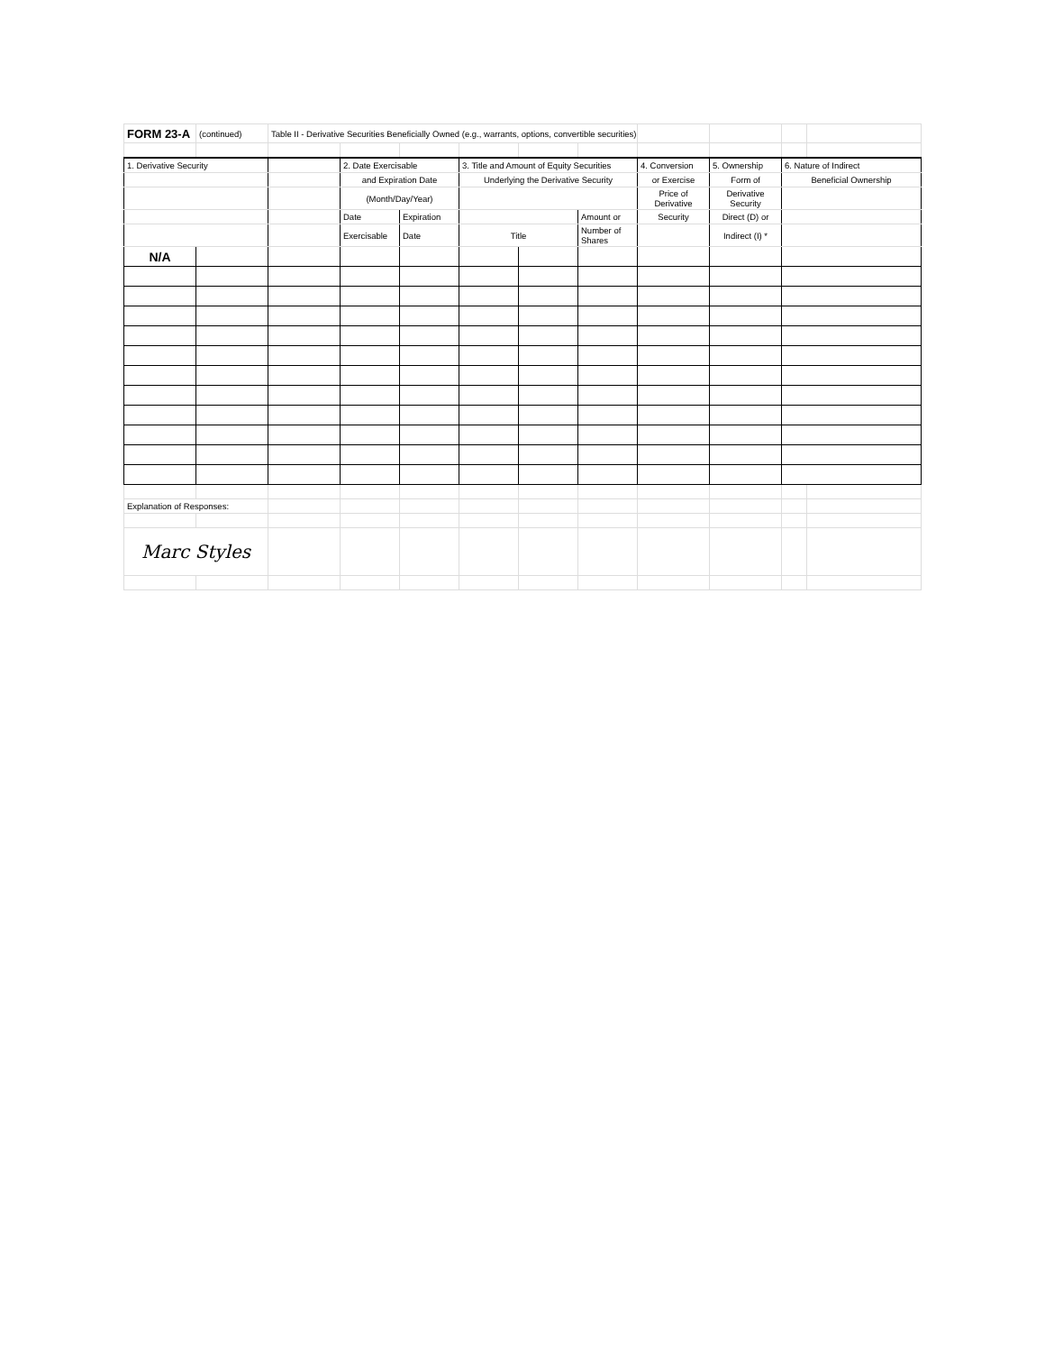| FORM 23-A | (continued) | Table II - Derivative Securities Beneficially Owned (e.g., warrants, options, convertible securities) | | | | | | | | | |
| 1. Derivative Security | | | 2. Date Exercisable | | 3. Title and Amount of Equity Securities | | | 4. Conversion | 5. Ownership | 6. Nature of Indirect | |
| | | | and Expiration Date | | Underlying the Derivative Security | | | or Exercise | Form of | Beneficial Ownership | |
| | | | (Month/Day/Year) | | | | | Price of Derivative | Derivative Security | | |
| | | | Date | Expiration | | | Amount or | Security | Direct (D) or | | |
| | | | Exercisable | Date | Title | | Number of Shares | | Indirect (I) * | | |
| N/A | | | | | | | | | | | |
| Explanation of Responses: | | | | | | | | | | | |
| Marc Styles | | | | | | | | | | | |